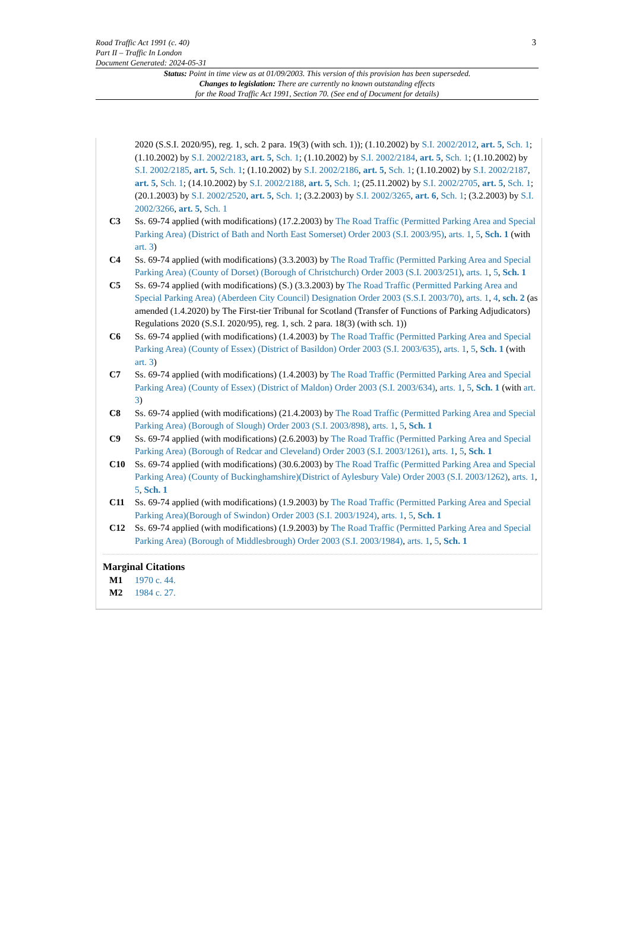Road Traffic Act 1991 (c. 40)
Part II – Traffic In London
Document Generated: 2024-05-31
3
Status: Point in time view as at 01/09/2003. This version of this provision has been superseded.
Changes to legislation: There are currently no known outstanding effects
for the Road Traffic Act 1991, Section 70. (See end of Document for details)
2020 (S.S.I. 2020/95), reg. 1, sch. 2 para. 19(3) (with sch. 1)); (1.10.2002) by S.I. 2002/2012, art. 5, Sch. 1; (1.10.2002) by S.I. 2002/2183, art. 5, Sch. 1; (1.10.2002) by S.I. 2002/2184, art. 5, Sch. 1; (1.10.2002) by S.I. 2002/2185, art. 5, Sch. 1; (1.10.2002) by S.I. 2002/2186, art. 5, Sch. 1; (1.10.2002) by S.I. 2002/2187, art. 5, Sch. 1; (14.10.2002) by S.I. 2002/2188, art. 5, Sch. 1; (25.11.2002) by S.I. 2002/2705, art. 5, Sch. 1; (20.1.2003) by S.I. 2002/2520, art. 5, Sch. 1; (3.2.2003) by S.I. 2002/3265, art. 6, Sch. 1; (3.2.2003) by S.I. 2002/3266, art. 5, Sch. 1
C3 Ss. 69-74 applied (with modifications) (17.2.2003) by The Road Traffic (Permitted Parking Area and Special Parking Area) (District of Bath and North East Somerset) Order 2003 (S.I. 2003/95), arts. 1, 5, Sch. 1 (with art. 3)
C4 Ss. 69-74 applied (with modifications) (3.3.2003) by The Road Traffic (Permitted Parking Area and Special Parking Area) (County of Dorset) (Borough of Christchurch) Order 2003 (S.I. 2003/251), arts. 1, 5, Sch. 1
C5 Ss. 69-74 applied (with modifications) (S.) (3.3.2003) by The Road Traffic (Permitted Parking Area and Special Parking Area) (Aberdeen City Council) Designation Order 2003 (S.S.I. 2003/70), arts. 1, 4, sch. 2 (as amended (1.4.2020) by The First-tier Tribunal for Scotland (Transfer of Functions of Parking Adjudicators) Regulations 2020 (S.S.I. 2020/95), reg. 1, sch. 2 para. 18(3) (with sch. 1))
C6 Ss. 69-74 applied (with modifications) (1.4.2003) by The Road Traffic (Permitted Parking Area and Special Parking Area) (County of Essex) (District of Basildon) Order 2003 (S.I. 2003/635), arts. 1, 5, Sch. 1 (with art. 3)
C7 Ss. 69-74 applied (with modifications) (1.4.2003) by The Road Traffic (Permitted Parking Area and Special Parking Area) (County of Essex) (District of Maldon) Order 2003 (S.I. 2003/634), arts. 1, 5, Sch. 1 (with art. 3)
C8 Ss. 69-74 applied (with modifications) (21.4.2003) by The Road Traffic (Permitted Parking Area and Special Parking Area) (Borough of Slough) Order 2003 (S.I. 2003/898), arts. 1, 5, Sch. 1
C9 Ss. 69-74 applied (with modifications) (2.6.2003) by The Road Traffic (Permitted Parking Area and Special Parking Area) (Borough of Redcar and Cleveland) Order 2003 (S.I. 2003/1261), arts. 1, 5, Sch. 1
C10 Ss. 69-74 applied (with modifications) (30.6.2003) by The Road Traffic (Permitted Parking Area and Special Parking Area) (County of Buckinghamshire)(District of Aylesbury Vale) Order 2003 (S.I. 2003/1262), arts. 1, 5, Sch. 1
C11 Ss. 69-74 applied (with modifications) (1.9.2003) by The Road Traffic (Permitted Parking Area and Special Parking Area)(Borough of Swindon) Order 2003 (S.I. 2003/1924), arts. 1, 5, Sch. 1
C12 Ss. 69-74 applied (with modifications) (1.9.2003) by The Road Traffic (Permitted Parking Area and Special Parking Area) (Borough of Middlesbrough) Order 2003 (S.I. 2003/1984), arts. 1, 5, Sch. 1
Marginal Citations
M1 1970 c. 44.
M2 1984 c. 27.